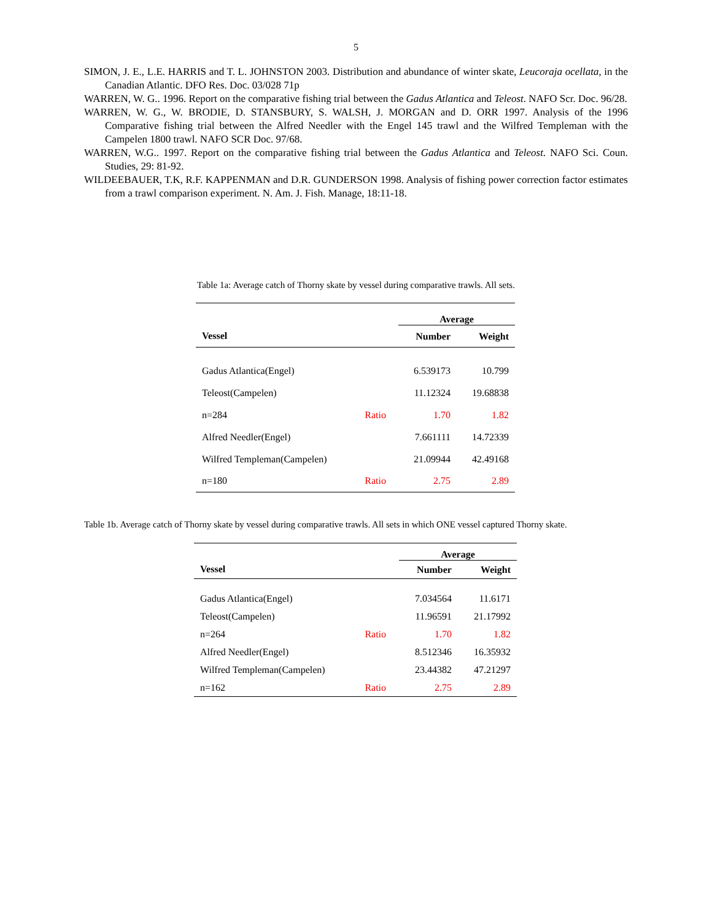5
SIMON, J. E., L.E. HARRIS and T. L. JOHNSTON 2003. Distribution and abundance of winter skate, Leucoraja ocellata, in the Canadian Atlantic. DFO Res. Doc. 03/028 71p
WARREN, W. G.. 1996. Report on the comparative fishing trial between the Gadus Atlantica and Teleost. NAFO Scr. Doc. 96/28.
WARREN, W. G., W. BRODIE, D. STANSBURY, S. WALSH, J. MORGAN and D. ORR 1997. Analysis of the 1996 Comparative fishing trial between the Alfred Needler with the Engel 145 trawl and the Wilfred Templeman with the Campelen 1800 trawl. NAFO SCR Doc. 97/68.
WARREN, W.G.. 1997. Report on the comparative fishing trial between the Gadus Atlantica and Teleost. NAFO Sci. Coun. Studies, 29: 81-92.
WILDEEBAUER, T.K, R.F. KAPPENMAN and D.R. GUNDERSON 1998. Analysis of fishing power correction factor estimates from a trawl comparison experiment. N. Am. J. Fish. Manage, 18:11-18.
Table 1a: Average catch of Thorny skate by vessel during comparative trawls. All sets.
| | | Average | |
| --- | --- | --- | --- |
| Vessel | | Number | Weight |
| Gadus Atlantica(Engel) | | 6.539173 | 10.799 |
| Teleost(Campelen) | | 11.12324 | 19.68838 |
| n=284 | Ratio | 1.70 | 1.82 |
| Alfred Needler(Engel) | | 7.661111 | 14.72339 |
| Wilfred Templeman(Campelen) | | 21.09944 | 42.49168 |
| n=180 | Ratio | 2.75 | 2.89 |
Table 1b. Average catch of Thorny skate by vessel during comparative trawls. All sets in which ONE vessel captured Thorny skate.
| | | Average | |
| --- | --- | --- | --- |
| Vessel | | Number | Weight |
| Gadus Atlantica(Engel) | | 7.034564 | 11.6171 |
| Teleost(Campelen) | | 11.96591 | 21.17992 |
| n=264 | Ratio | 1.70 | 1.82 |
| Alfred Needler(Engel) | | 8.512346 | 16.35932 |
| Wilfred Templeman(Campelen) | | 23.44382 | 47.21297 |
| n=162 | Ratio | 2.75 | 2.89 |